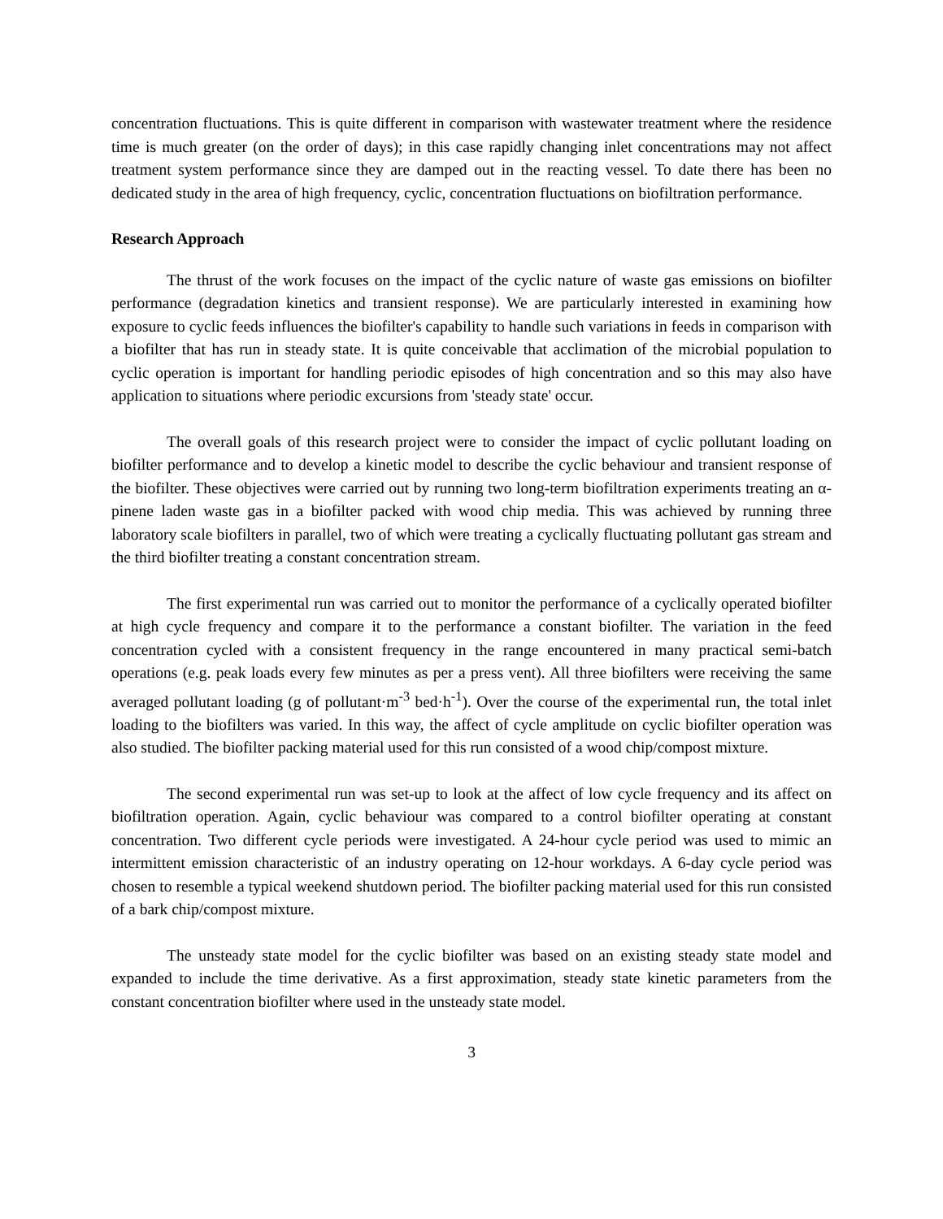concentration fluctuations. This is quite different in comparison with wastewater treatment where the residence time is much greater (on the order of days); in this case rapidly changing inlet concentrations may not affect treatment system performance since they are damped out in the reacting vessel. To date there has been no dedicated study in the area of high frequency, cyclic, concentration fluctuations on biofiltration performance.
Research Approach
The thrust of the work focuses on the impact of the cyclic nature of waste gas emissions on biofilter performance (degradation kinetics and transient response). We are particularly interested in examining how exposure to cyclic feeds influences the biofilter's capability to handle such variations in feeds in comparison with a biofilter that has run in steady state. It is quite conceivable that acclimation of the microbial population to cyclic operation is important for handling periodic episodes of high concentration and so this may also have application to situations where periodic excursions from 'steady state' occur.
The overall goals of this research project were to consider the impact of cyclic pollutant loading on biofilter performance and to develop a kinetic model to describe the cyclic behaviour and transient response of the biofilter. These objectives were carried out by running two long-term biofiltration experiments treating an α-pinene laden waste gas in a biofilter packed with wood chip media. This was achieved by running three laboratory scale biofilters in parallel, two of which were treating a cyclically fluctuating pollutant gas stream and the third biofilter treating a constant concentration stream.
The first experimental run was carried out to monitor the performance of a cyclically operated biofilter at high cycle frequency and compare it to the performance a constant biofilter. The variation in the feed concentration cycled with a consistent frequency in the range encountered in many practical semi-batch operations (e.g. peak loads every few minutes as per a press vent). All three biofilters were receiving the same averaged pollutant loading (g of pollutant·m<sup>-3</sup> bed·h<sup>-1</sup>). Over the course of the experimental run, the total inlet loading to the biofilters was varied. In this way, the affect of cycle amplitude on cyclic biofilter operation was also studied. The biofilter packing material used for this run consisted of a wood chip/compost mixture.
The second experimental run was set-up to look at the affect of low cycle frequency and its affect on biofiltration operation. Again, cyclic behaviour was compared to a control biofilter operating at constant concentration. Two different cycle periods were investigated. A 24-hour cycle period was used to mimic an intermittent emission characteristic of an industry operating on 12-hour workdays. A 6-day cycle period was chosen to resemble a typical weekend shutdown period. The biofilter packing material used for this run consisted of a bark chip/compost mixture.
The unsteady state model for the cyclic biofilter was based on an existing steady state model and expanded to include the time derivative. As a first approximation, steady state kinetic parameters from the constant concentration biofilter where used in the unsteady state model.
3